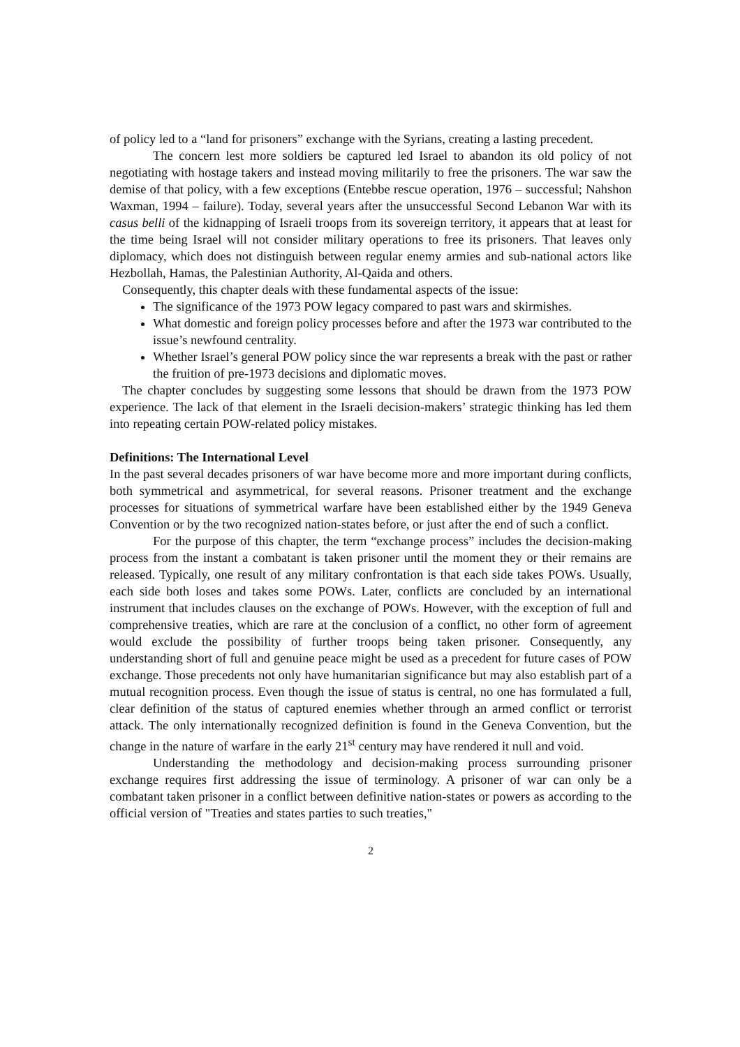of policy led to a “land for prisoners” exchange with the Syrians, creating a lasting precedent.
The concern lest more soldiers be captured led Israel to abandon its old policy of not negotiating with hostage takers and instead moving militarily to free the prisoners. The war saw the demise of that policy, with a few exceptions (Entebbe rescue operation, 1976 – successful; Nahshon Waxman, 1994 – failure). Today, several years after the unsuccessful Second Lebanon War with its casus belli of the kidnapping of Israeli troops from its sovereign territory, it appears that at least for the time being Israel will not consider military operations to free its prisoners. That leaves only diplomacy, which does not distinguish between regular enemy armies and sub-national actors like Hezbollah, Hamas, the Palestinian Authority, Al-Qaida and others.
Consequently, this chapter deals with these fundamental aspects of the issue:
The significance of the 1973 POW legacy compared to past wars and skirmishes.
What domestic and foreign policy processes before and after the 1973 war contributed to the issue’s newfound centrality.
Whether Israel’s general POW policy since the war represents a break with the past or rather the fruition of pre-1973 decisions and diplomatic moves.
The chapter concludes by suggesting some lessons that should be drawn from the 1973 POW experience. The lack of that element in the Israeli decision-makers’ strategic thinking has led them into repeating certain POW-related policy mistakes.
Definitions: The International Level
In the past several decades prisoners of war have become more and more important during conflicts, both symmetrical and asymmetrical, for several reasons. Prisoner treatment and the exchange processes for situations of symmetrical warfare have been established either by the 1949 Geneva Convention or by the two recognized nation-states before, or just after the end of such a conflict.
For the purpose of this chapter, the term “exchange process” includes the decision-making process from the instant a combatant is taken prisoner until the moment they or their remains are released. Typically, one result of any military confrontation is that each side takes POWs. Usually, each side both loses and takes some POWs. Later, conflicts are concluded by an international instrument that includes clauses on the exchange of POWs. However, with the exception of full and comprehensive treaties, which are rare at the conclusion of a conflict, no other form of agreement would exclude the possibility of further troops being taken prisoner. Consequently, any understanding short of full and genuine peace might be used as a precedent for future cases of POW exchange. Those precedents not only have humanitarian significance but may also establish part of a mutual recognition process. Even though the issue of status is central, no one has formulated a full, clear definition of the status of captured enemies whether through an armed conflict or terrorist attack. The only internationally recognized definition is found in the Geneva Convention, but the change in the nature of warfare in the early 21<sup>st</sup> century may have rendered it null and void.
Understanding the methodology and decision-making process surrounding prisoner exchange requires first addressing the issue of terminology. A prisoner of war can only be a combatant taken prisoner in a conflict between definitive nation-states or powers as according to the official version of "Treaties and states parties to such treaties,"
2